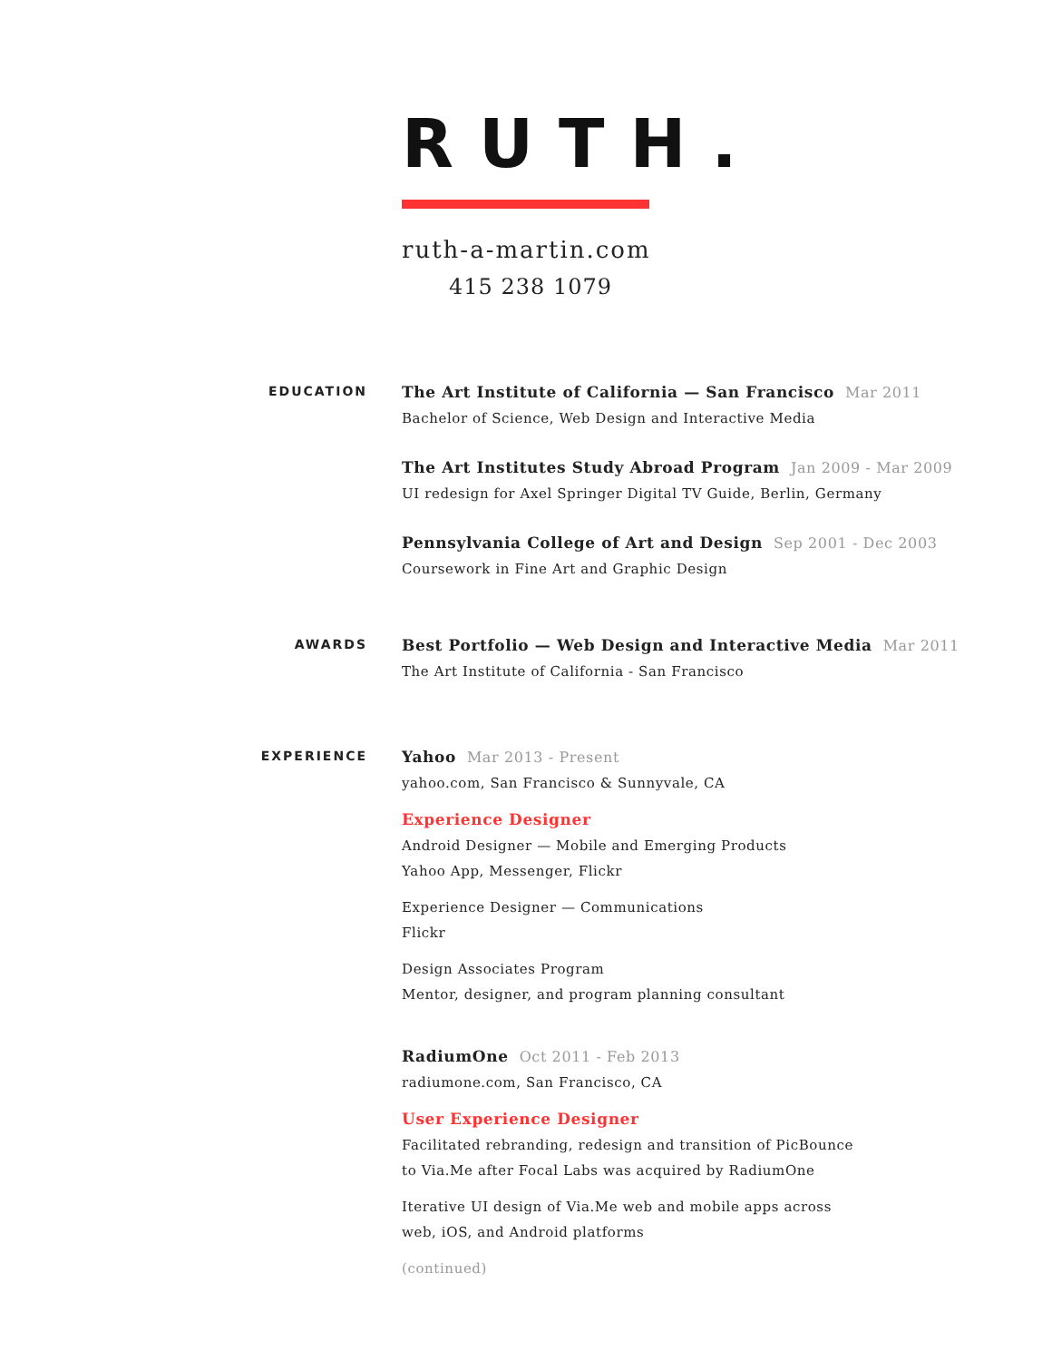RUTH.
ruth-a-martin.com
415 238 1079
EDUCATION
The Art Institute of California — San Francisco Mar 2011
Bachelor of Science, Web Design and Interactive Media
The Art Institutes Study Abroad Program Jan 2009 - Mar 2009
UI redesign for Axel Springer Digital TV Guide, Berlin, Germany
Pennsylvania College of Art and Design Sep 2001 - Dec 2003
Coursework in Fine Art and Graphic Design
AWARDS
Best Portfolio — Web Design and Interactive Media Mar 2011
The Art Institute of California - San Francisco
EXPERIENCE
Yahoo Mar 2013 - Present
yahoo.com, San Francisco & Sunnyvale, CA
Experience Designer
Android Designer — Mobile and Emerging Products
Yahoo App, Messenger, Flickr
Experience Designer — Communications
Flickr
Design Associates Program
Mentor, designer, and program planning consultant
RadiumOne Oct 2011 - Feb 2013
radiumone.com, San Francisco, CA
User Experience Designer
Facilitated rebranding, redesign and transition of PicBounce
to Via.Me after Focal Labs was acquired by RadiumOne
Iterative UI design of Via.Me web and mobile apps across
web, iOS, and Android platforms
(continued)